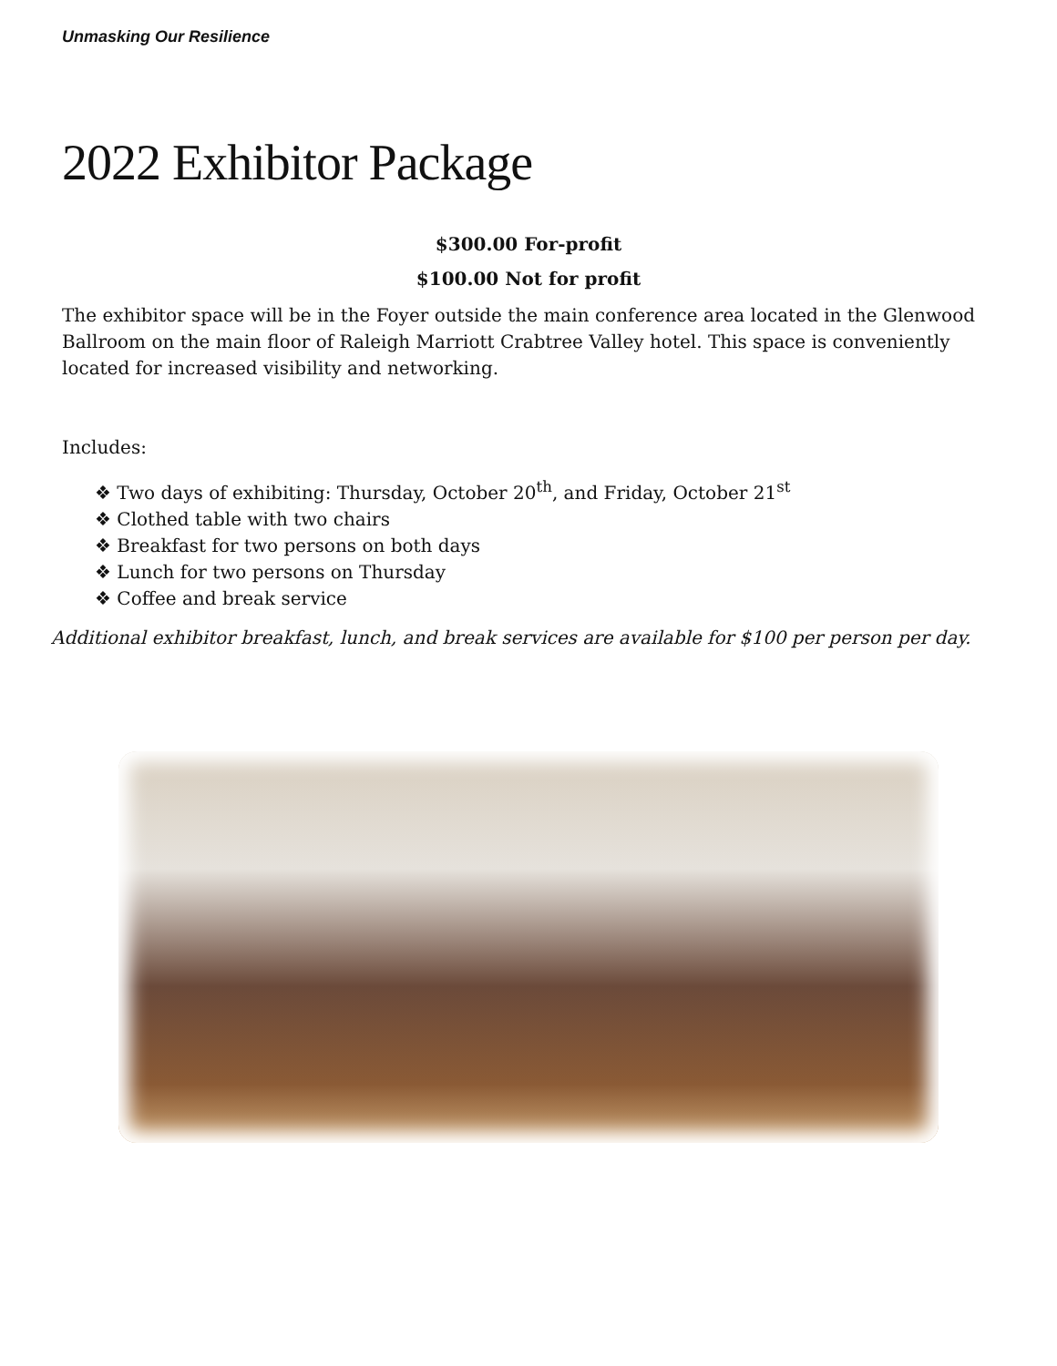Unmasking Our Resilience
2022 Exhibitor Package
$300.00 For-profit
$100.00 Not for profit
The exhibitor space will be in the Foyer outside the main conference area located in the Glenwood Ballroom on the main floor of Raleigh Marriott Crabtree Valley hotel. This space is conveniently located for increased visibility and networking.
Includes:
❖ Two days of exhibiting: Thursday, October 20<sup>th</sup>, and Friday, October 21<sup>st</sup>
❖ Clothed table with two chairs
❖ Breakfast for two persons on both days
❖ Lunch for two persons on Thursday
❖ Coffee and break service
Additional exhibitor breakfast, lunch, and break services are available for $100 per person per day.